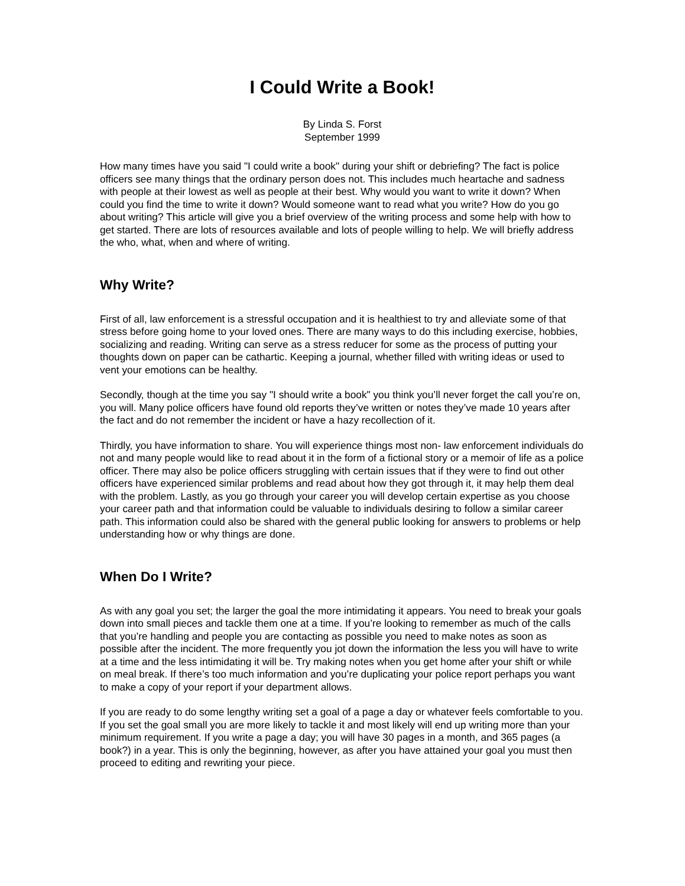I Could Write a Book!
By Linda S. Forst
September 1999
How many times have you said "I could write a book" during your shift or debriefing? The fact is police officers see many things that the ordinary person does not. This includes much heartache and sadness with people at their lowest as well as people at their best. Why would you want to write it down? When could you find the time to write it down? Would someone want to read what you write? How do you go about writing? This article will give you a brief overview of the writing process and some help with how to get started. There are lots of resources available and lots of people willing to help. We will briefly address the who, what, when and where of writing.
Why Write?
First of all, law enforcement is a stressful occupation and it is healthiest to try and alleviate some of that stress before going home to your loved ones. There are many ways to do this including exercise, hobbies, socializing and reading. Writing can serve as a stress reducer for some as the process of putting your thoughts down on paper can be cathartic. Keeping a journal, whether filled with writing ideas or used to vent your emotions can be healthy.
Secondly, though at the time you say "I should write a book" you think you’ll never forget the call you’re on, you will. Many police officers have found old reports they’ve written or notes they’ve made 10 years after the fact and do not remember the incident or have a hazy recollection of it.
Thirdly, you have information to share. You will experience things most non- law enforcement individuals do not and many people would like to read about it in the form of a fictional story or a memoir of life as a police officer. There may also be police officers struggling with certain issues that if they were to find out other officers have experienced similar problems and read about how they got through it, it may help them deal with the problem. Lastly, as you go through your career you will develop certain expertise as you choose your career path and that information could be valuable to individuals desiring to follow a similar career path. This information could also be shared with the general public looking for answers to problems or help understanding how or why things are done.
When Do I Write?
As with any goal you set; the larger the goal the more intimidating it appears. You need to break your goals down into small pieces and tackle them one at a time. If you’re looking to remember as much of the calls that you’re handling and people you are contacting as possible you need to make notes as soon as possible after the incident. The more frequently you jot down the information the less you will have to write at a time and the less intimidating it will be. Try making notes when you get home after your shift or while on meal break. If there’s too much information and you’re duplicating your police report perhaps you want to make a copy of your report if your department allows.
If you are ready to do some lengthy writing set a goal of a page a day or whatever feels comfortable to you. If you set the goal small you are more likely to tackle it and most likely will end up writing more than your minimum requirement. If you write a page a day; you will have 30 pages in a month, and 365 pages (a book?) in a year. This is only the beginning, however, as after you have attained your goal you must then proceed to editing and rewriting your piece.